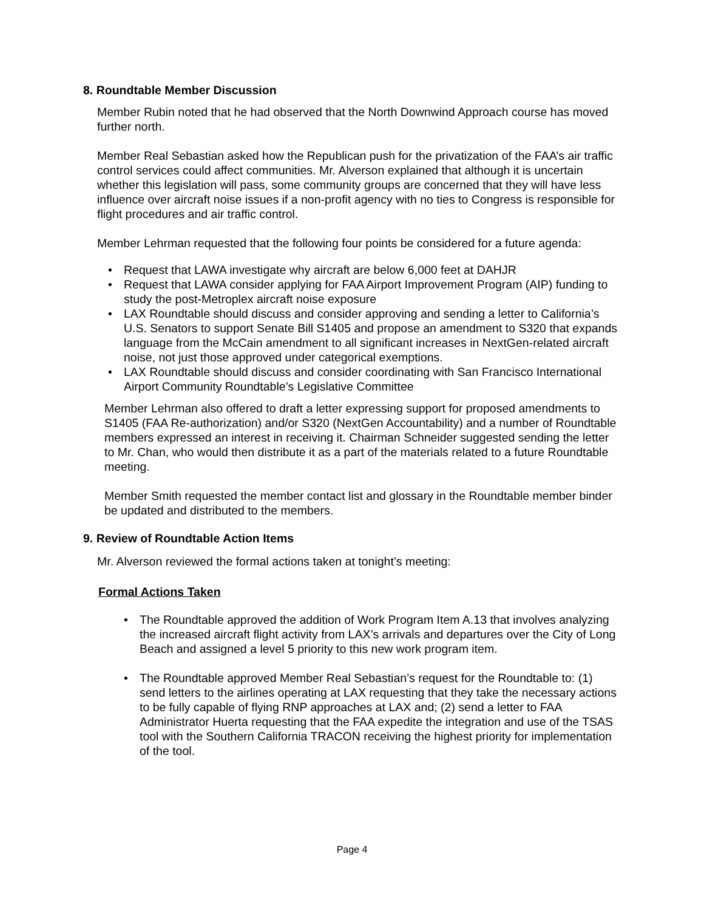8. Roundtable Member Discussion
Member Rubin noted that he had observed that the North Downwind Approach course has moved further north.
Member Real Sebastian asked how the Republican push for the privatization of the FAA’s air traffic control services could affect communities. Mr. Alverson explained that although it is uncertain whether this legislation will pass, some community groups are concerned that they will have less influence over aircraft noise issues if a non-profit agency with no ties to Congress is responsible for flight procedures and air traffic control.
Member Lehrman requested that the following four points be considered for a future agenda:
• Request that LAWA investigate why aircraft are below 6,000 feet at DAHJR
• Request that LAWA consider applying for FAA Airport Improvement Program (AIP) funding to study the post-Metroplex aircraft noise exposure
• LAX Roundtable should discuss and consider approving and sending a letter to California’s U.S. Senators to support Senate Bill S1405 and propose an amendment to S320 that expands language from the McCain amendment to all significant increases in NextGen-related aircraft noise, not just those approved under categorical exemptions.
• LAX Roundtable should discuss and consider coordinating with San Francisco International Airport Community Roundtable’s Legislative Committee
Member Lehrman also offered to draft a letter expressing support for proposed amendments to S1405 (FAA Re-authorization) and/or S320 (NextGen Accountability) and a number of Roundtable members expressed an interest in receiving it. Chairman Schneider suggested sending the letter to Mr. Chan, who would then distribute it as a part of the materials related to a future Roundtable meeting.
Member Smith requested the member contact list and glossary in the Roundtable member binder be updated and distributed to the members.
9. Review of Roundtable Action Items
Mr. Alverson reviewed the formal actions taken at tonight’s meeting:
Formal Actions Taken
• The Roundtable approved the addition of Work Program Item A.13 that involves analyzing the increased aircraft flight activity from LAX’s arrivals and departures over the City of Long Beach and assigned a level 5 priority to this new work program item.
• The Roundtable approved Member Real Sebastian’s request for the Roundtable to: (1) send letters to the airlines operating at LAX requesting that they take the necessary actions to be fully capable of flying RNP approaches at LAX and; (2) send a letter to FAA Administrator Huerta requesting that the FAA expedite the integration and use of the TSAS tool with the Southern California TRACON receiving the highest priority for implementation of the tool.
Page 4